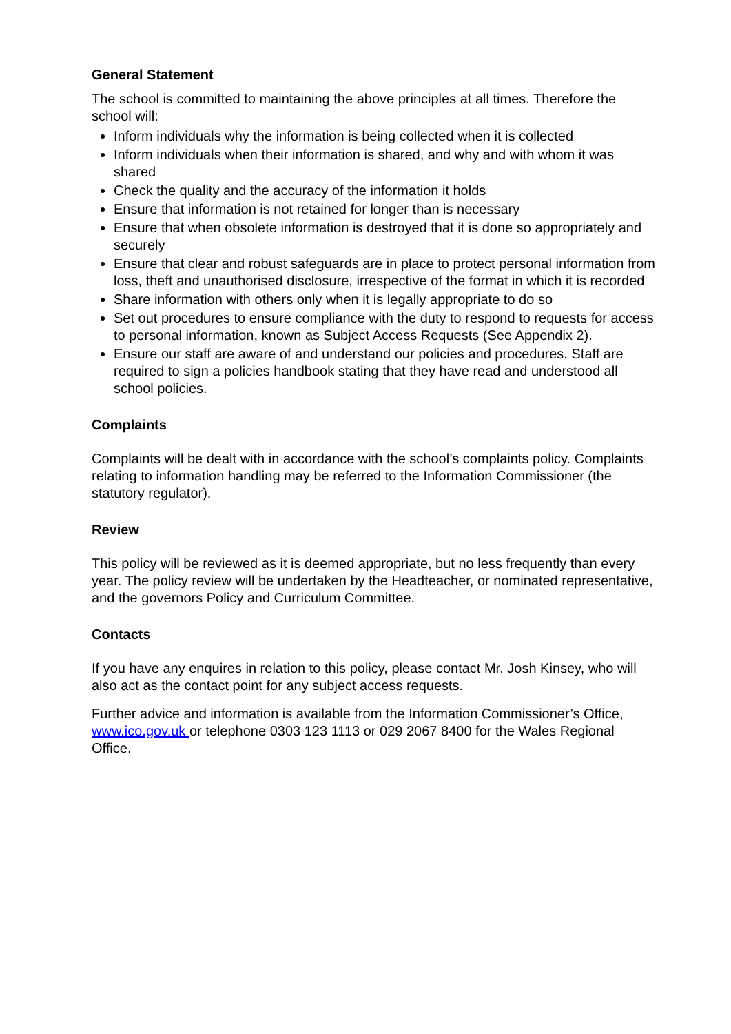General Statement
The school is committed to maintaining the above principles at all times. Therefore the school will:
Inform individuals why the information is being collected when it is collected
Inform individuals when their information is shared, and why and with whom it was shared
Check the quality and the accuracy of the information it holds
Ensure that information is not retained for longer than is necessary
Ensure that when obsolete information is destroyed that it is done so appropriately and securely
Ensure that clear and robust safeguards are in place to protect personal information from loss, theft and unauthorised disclosure, irrespective of the format in which it is recorded
Share information with others only when it is legally appropriate to do so
Set out procedures to ensure compliance with the duty to respond to requests for access to personal information, known as Subject Access Requests (See Appendix 2).
Ensure our staff are aware of and understand our policies and procedures. Staff are required to sign a policies handbook stating that they have read and understood all school policies.
Complaints
Complaints will be dealt with in accordance with the school’s complaints policy. Complaints relating to information handling may be referred to the Information Commissioner (the statutory regulator).
Review
This policy will be reviewed as it is deemed appropriate, but no less frequently than every year. The policy review will be undertaken by the Headteacher, or nominated representative, and the governors Policy and Curriculum Committee.
Contacts
If you have any enquires in relation to this policy, please contact Mr. Josh Kinsey, who will also act as the contact point for any subject access requests.
Further advice and information is available from the Information Commissioner’s Office, www.ico.gov.uk or telephone 0303 123 1113 or 029 2067 8400 for the Wales Regional Office.